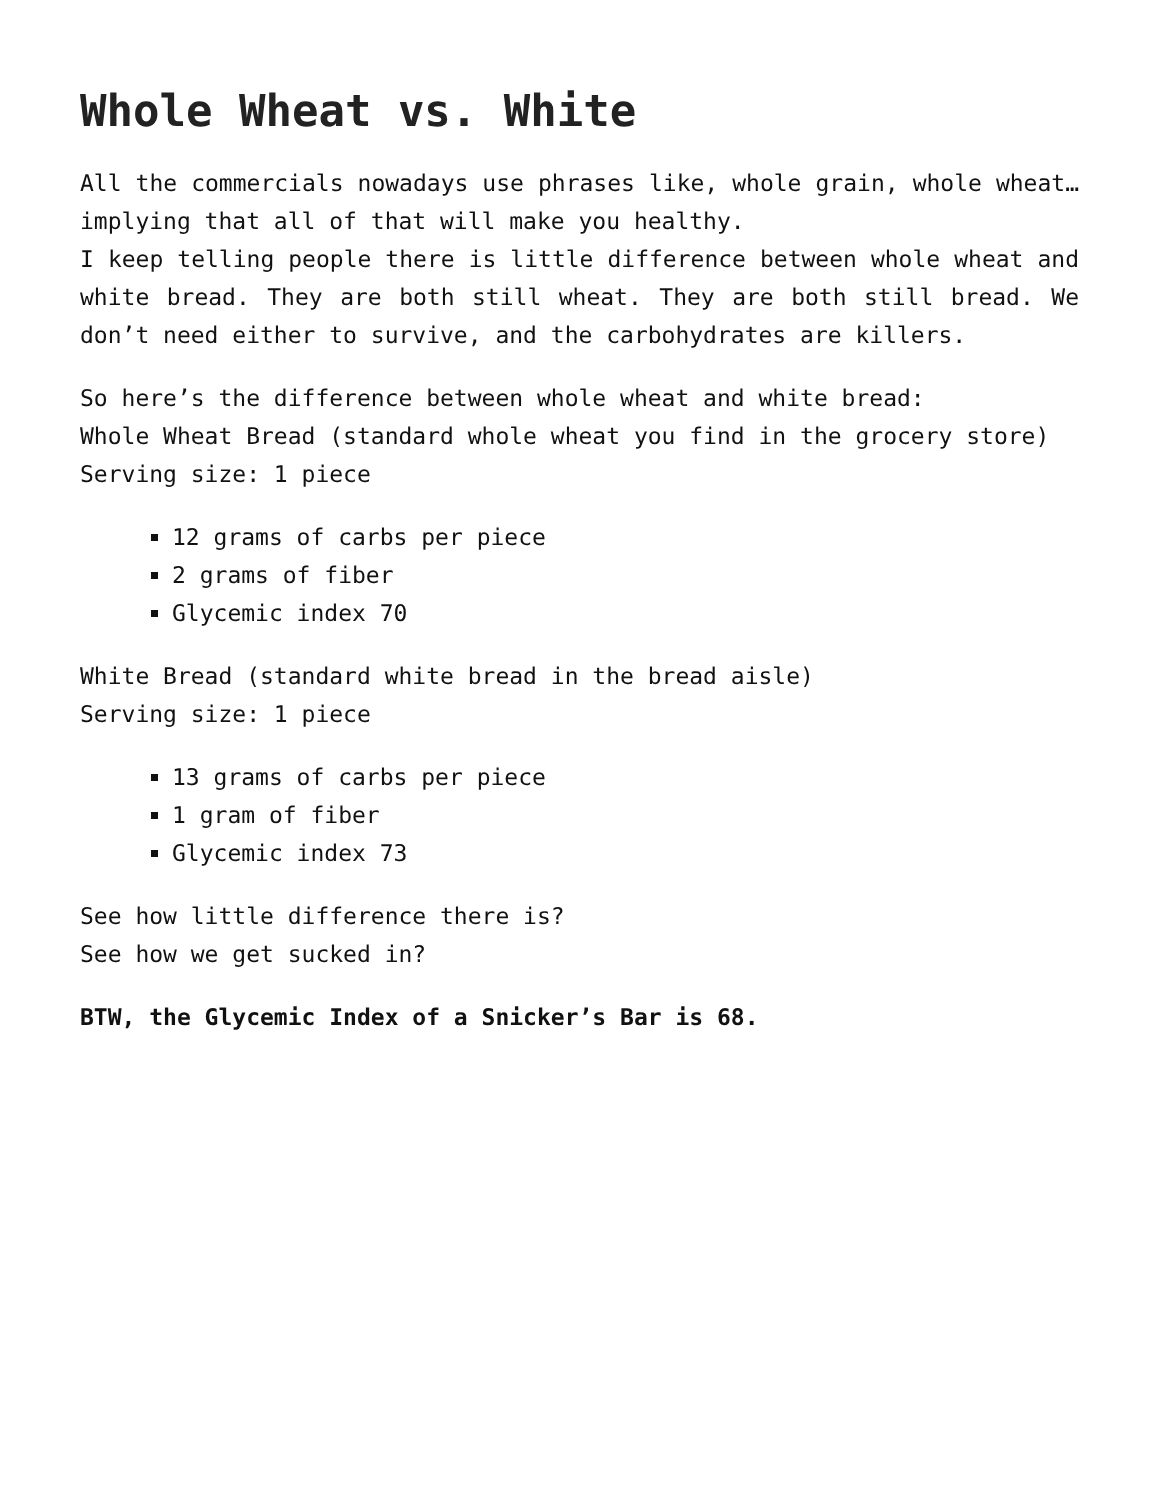Whole Wheat vs. White
All the commercials nowadays use phrases like, whole grain, whole wheat…implying that all of that will make you healthy.
I keep telling people there is little difference between whole wheat and white bread. They are both still wheat. They are both still bread. We don’t need either to survive, and the carbohydrates are killers.
So here’s the difference between whole wheat and white bread:
Whole Wheat Bread (standard whole wheat you find in the grocery store)
Serving size: 1 piece
12 grams of carbs per piece
2 grams of fiber
Glycemic index 70
White Bread (standard white bread in the bread aisle)
Serving size: 1 piece
13 grams of carbs per piece
1 gram of fiber
Glycemic index 73
See how little difference there is?
See how we get sucked in?
BTW, the Glycemic Index of a Snicker’s Bar is 68.